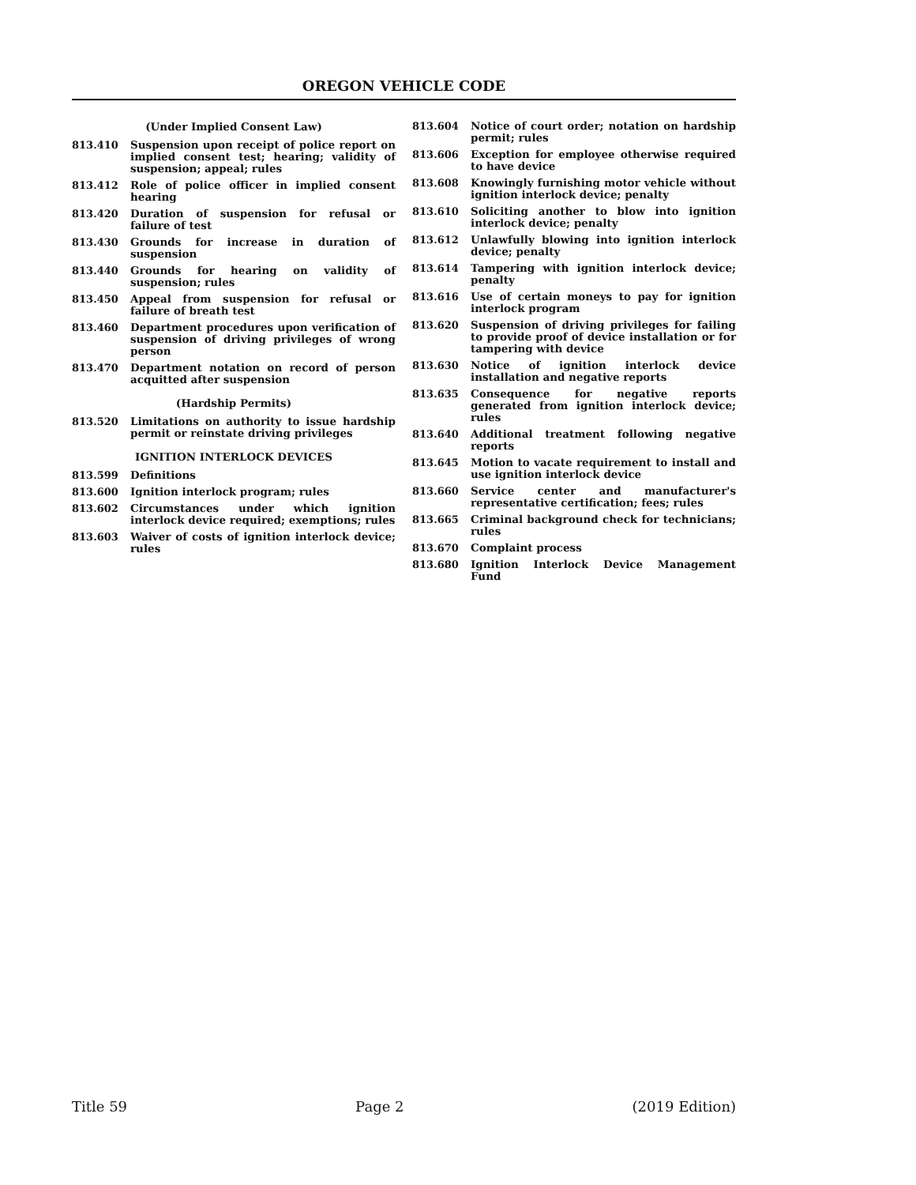OREGON VEHICLE CODE
(Under Implied Consent Law)
813.410 Suspension upon receipt of police report on implied consent test; hearing; validity of suspension; appeal; rules
813.412 Role of police officer in implied consent hearing
813.420 Duration of suspension for refusal or failure of test
813.430 Grounds for increase in duration of suspension
813.440 Grounds for hearing on validity of suspension; rules
813.450 Appeal from suspension for refusal or failure of breath test
813.460 Department procedures upon verification of suspension of driving privileges of wrong person
813.470 Department notation on record of person acquitted after suspension
(Hardship Permits)
813.520 Limitations on authority to issue hardship permit or reinstate driving privileges
IGNITION INTERLOCK DEVICES
813.599 Definitions
813.600 Ignition interlock program; rules
813.602 Circumstances under which ignition interlock device required; exemptions; rules
813.603 Waiver of costs of ignition interlock device; rules
813.604 Notice of court order; notation on hardship permit; rules
813.606 Exception for employee otherwise required to have device
813.608 Knowingly furnishing motor vehicle without ignition interlock device; penalty
813.610 Soliciting another to blow into ignition interlock device; penalty
813.612 Unlawfully blowing into ignition interlock device; penalty
813.614 Tampering with ignition interlock device; penalty
813.616 Use of certain moneys to pay for ignition interlock program
813.620 Suspension of driving privileges for failing to provide proof of device installation or for tampering with device
813.630 Notice of ignition interlock device installation and negative reports
813.635 Consequence for negative reports generated from ignition interlock device; rules
813.640 Additional treatment following negative reports
813.645 Motion to vacate requirement to install and use ignition interlock device
813.660 Service center and manufacturer's representative certification; fees; rules
813.665 Criminal background check for technicians; rules
813.670 Complaint process
813.680 Ignition Interlock Device Management Fund
Title 59 Page 2 (2019 Edition)